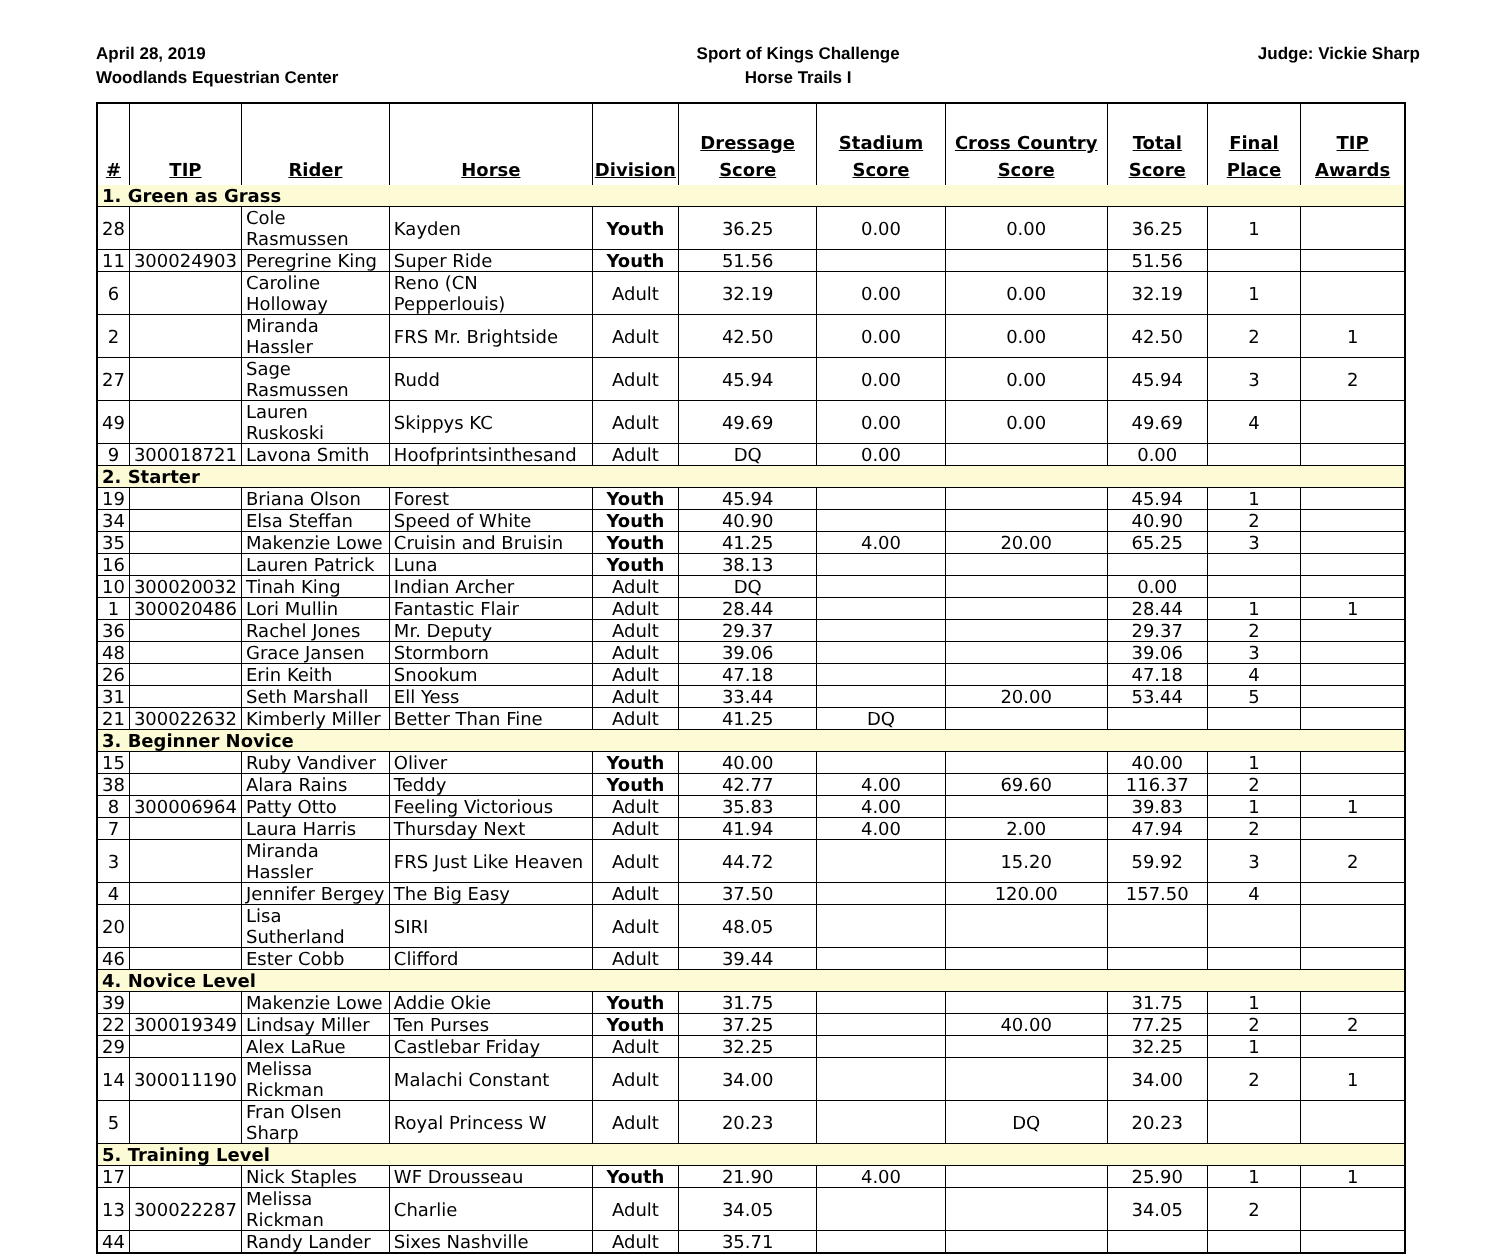April 28, 2019
Woodlands Equestrian Center
Sport of Kings Challenge
Horse Trails I
Judge: Vickie Sharp
| # | TIP | Rider | Horse | Division | Dressage Score | Stadium Score | Cross Country Score | Total Score | Final Place | TIP Awards |
| --- | --- | --- | --- | --- | --- | --- | --- | --- | --- | --- |
| 1. Green as Grass | | | | | | | | | | |
| 28 | | Cole Rasmussen | Kayden | Youth | 36.25 | 0.00 | 0.00 | 36.25 | 1 | |
| 11 | 300024903 | Peregrine King | Super Ride | Youth | 51.56 | | | 51.56 | | |
| 6 | | Caroline Holloway | Reno (CN Pepperlouis) | Adult | 32.19 | 0.00 | 0.00 | 32.19 | 1 | |
| 2 | | Miranda Hassler | FRS Mr. Brightside | Adult | 42.50 | 0.00 | 0.00 | 42.50 | 2 | 1 |
| 27 | | Sage Rasmussen | Rudd | Adult | 45.94 | 0.00 | 0.00 | 45.94 | 3 | 2 |
| 49 | | Lauren Ruskoski | Skippys KC | Adult | 49.69 | 0.00 | 0.00 | 49.69 | 4 | |
| 9 | 300018721 | Lavona Smith | Hoofprintsinthesand | Adult | DQ | 0.00 | | 0.00 | | |
| 2. Starter | | | | | | | | | | |
| 19 | | Briana Olson | Forest | Youth | 45.94 | | | 45.94 | 1 | |
| 34 | | Elsa Steffan | Speed of White | Youth | 40.90 | | | 40.90 | 2 | |
| 35 | | Makenzie Lowe | Cruisin and Bruisin | Youth | 41.25 | 4.00 | 20.00 | 65.25 | 3 | |
| 16 | | Lauren Patrick | Luna | Youth | 38.13 | | | | | |
| 10 | 300020032 | Tinah King | Indian Archer | Adult | DQ | | | 0.00 | | |
| 1 | 300020486 | Lori Mullin | Fantastic Flair | Adult | 28.44 | | | 28.44 | 1 | 1 |
| 36 | | Rachel Jones | Mr. Deputy | Adult | 29.37 | | | 29.37 | 2 | |
| 48 | | Grace Jansen | Stormborn | Adult | 39.06 | | | 39.06 | 3 | |
| 26 | | Erin Keith | Snookum | Adult | 47.18 | | | 47.18 | 4 | |
| 31 | | Seth Marshall | Ell Yess | Adult | 33.44 | | 20.00 | 53.44 | 5 | |
| 21 | 300022632 | Kimberly Miller | Better Than Fine | Adult | 41.25 | DQ | | | | |
| 3. Beginner Novice | | | | | | | | | | |
| 15 | | Ruby Vandiver | Oliver | Youth | 40.00 | | | 40.00 | 1 | |
| 38 | | Alara Rains | Teddy | Youth | 42.77 | 4.00 | 69.60 | 116.37 | 2 | |
| 8 | 300006964 | Patty Otto | Feeling Victorious | Adult | 35.83 | 4.00 | | 39.83 | 1 | 1 |
| 7 | | Laura Harris | Thursday Next | Adult | 41.94 | 4.00 | 2.00 | 47.94 | 2 | |
| 3 | | Miranda Hassler | FRS Just Like Heaven | Adult | 44.72 | | 15.20 | 59.92 | 3 | 2 |
| 4 | | Jennifer Bergey | The Big Easy | Adult | 37.50 | | 120.00 | 157.50 | 4 | |
| 20 | | Lisa Sutherland | SIRI | Adult | 48.05 | | | | | |
| 46 | | Ester Cobb | Clifford | Adult | 39.44 | | | | | |
| 4. Novice Level | | | | | | | | | | |
| 39 | | Makenzie Lowe | Addie Okie | Youth | 31.75 | | | 31.75 | 1 | |
| 22 | 300019349 | Lindsay Miller | Ten Purses | Youth | 37.25 | | 40.00 | 77.25 | 2 | 2 |
| 29 | | Alex LaRue | Castlebar Friday | Adult | 32.25 | | | 32.25 | 1 | |
| 14 | 300011190 | Melissa Rickman | Malachi Constant | Adult | 34.00 | | | 34.00 | 2 | 1 |
| 5 | | Fran Olsen Sharp | Royal Princess W | Adult | 20.23 | | DQ | 20.23 | | |
| 5. Training Level | | | | | | | | | | |
| 17 | | Nick Staples | WF Drousseau | Youth | 21.90 | 4.00 | | 25.90 | 1 | 1 |
| 13 | 300022287 | Melissa Rickman | Charlie | Adult | 34.05 | | | 34.05 | 2 | |
| 44 | | Randy Lander | Sixes Nashville | Adult | 35.71 | | | | | |